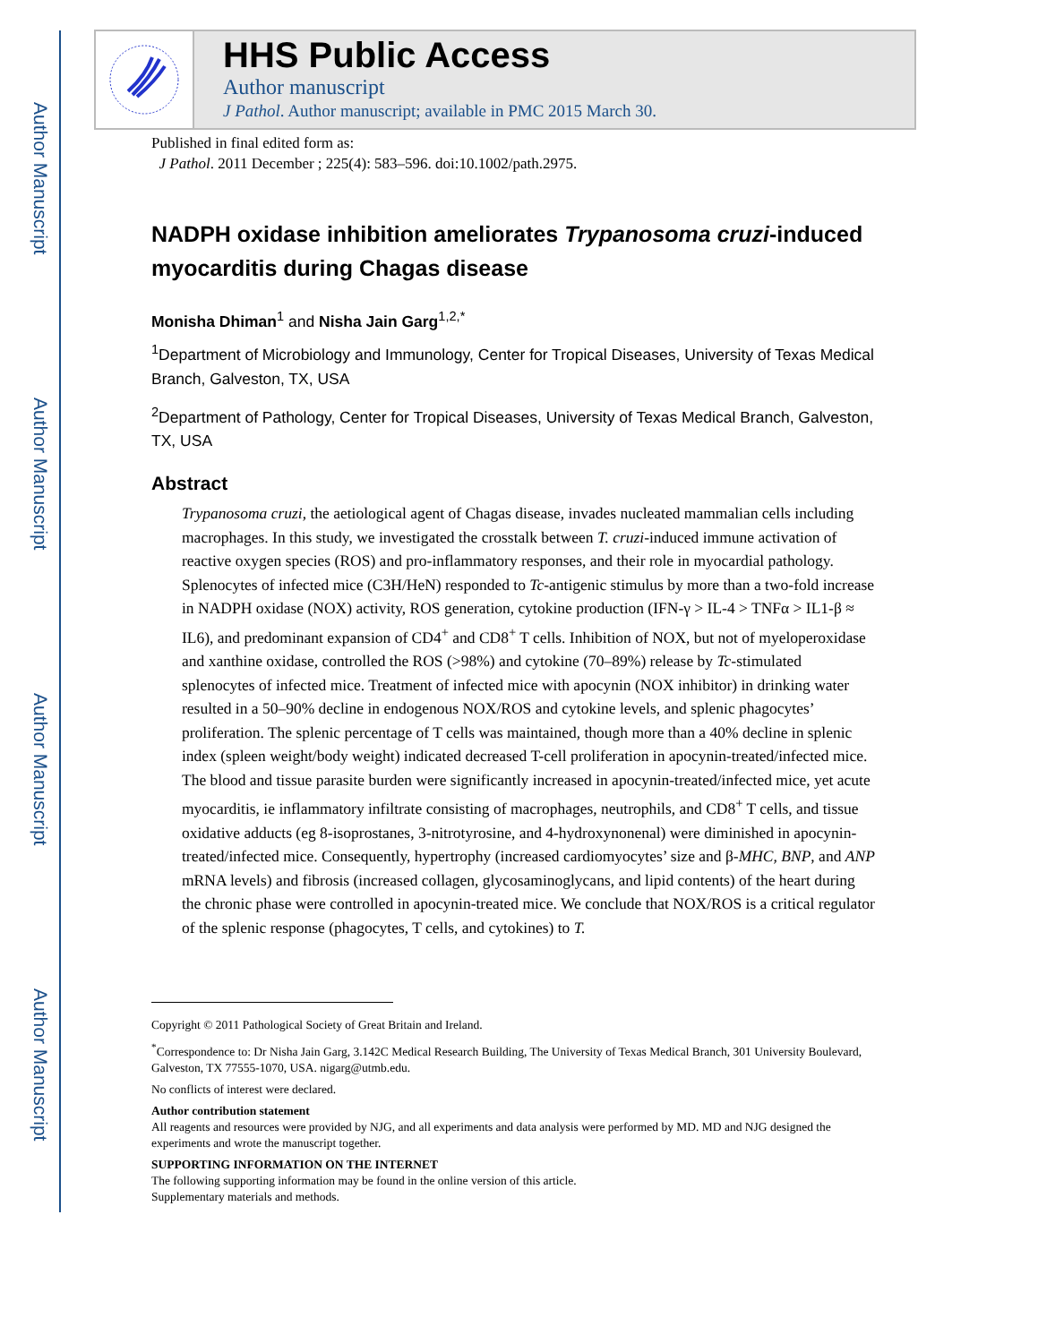Author Manuscript
Author Manuscript
Author Manuscript
Author Manuscript
HHS Public Access
Author manuscript
J Pathol. Author manuscript; available in PMC 2015 March 30.
Published in final edited form as:
J Pathol. 2011 December ; 225(4): 583–596. doi:10.1002/path.2975.
NADPH oxidase inhibition ameliorates Trypanosoma cruzi-induced myocarditis during Chagas disease
Monisha Dhiman<sup>1</sup> and Nisha Jain Garg<sup>1,2,*</sup>
<sup>1</sup> Department of Microbiology and Immunology, Center for Tropical Diseases, University of Texas Medical Branch, Galveston, TX, USA
<sup>2</sup> Department of Pathology, Center for Tropical Diseases, University of Texas Medical Branch, Galveston, TX, USA
Abstract
Trypanosoma cruzi, the aetiological agent of Chagas disease, invades nucleated mammalian cells including macrophages. In this study, we investigated the crosstalk between T. cruzi-induced immune activation of reactive oxygen species (ROS) and pro-inflammatory responses, and their role in myocardial pathology. Splenocytes of infected mice (C3H/HeN) responded to Tc-antigenic stimulus by more than a two-fold increase in NADPH oxidase (NOX) activity, ROS generation, cytokine production (IFN-γ > IL-4 > TNFα > IL1-β ≈ IL6), and predominant expansion of CD4<sup>+</sup> and CD8<sup>+</sup> T cells. Inhibition of NOX, but not of myeloperoxidase and xanthine oxidase, controlled the ROS (>98%) and cytokine (70–89%) release by Tc-stimulated splenocytes of infected mice. Treatment of infected mice with apocynin (NOX inhibitor) in drinking water resulted in a 50–90% decline in endogenous NOX/ROS and cytokine levels, and splenic phagocytes’ proliferation. The splenic percentage of T cells was maintained, though more than a 40% decline in splenic index (spleen weight/body weight) indicated decreased T-cell proliferation in apocynin-treated/infected mice. The blood and tissue parasite burden were significantly increased in apocynin-treated/infected mice, yet acute myocarditis, ie inflammatory infiltrate consisting of macrophages, neutrophils, and CD8<sup>+</sup> T cells, and tissue oxidative adducts (eg 8-isoprostanes, 3-nitrotyrosine, and 4-hydroxynonenal) were diminished in apocynin-treated/infected mice. Consequently, hypertrophy (increased cardiomyocytes’ size and β-MHC, BNP, and ANP mRNA levels) and fibrosis (increased collagen, glycosaminoglycans, and lipid contents) of the heart during the chronic phase were controlled in apocynin-treated mice. We conclude that NOX/ROS is a critical regulator of the splenic response (phagocytes, T cells, and cytokines) to T.
Copyright © 2011 Pathological Society of Great Britain and Ireland.
<sup>*</sup> Correspondence to: Dr Nisha Jain Garg, 3.142C Medical Research Building, The University of Texas Medical Branch, 301 University Boulevard, Galveston, TX 77555-1070, USA. nigarg@utmb.edu.
No conflicts of interest were declared.
Author contribution statement
All reagents and resources were provided by NJG, and all experiments and data analysis were performed by MD. MD and NJG designed the experiments and wrote the manuscript together.
SUPPORTING INFORMATION ON THE INTERNET
The following supporting information may be found in the online version of this article.
Supplementary materials and methods.